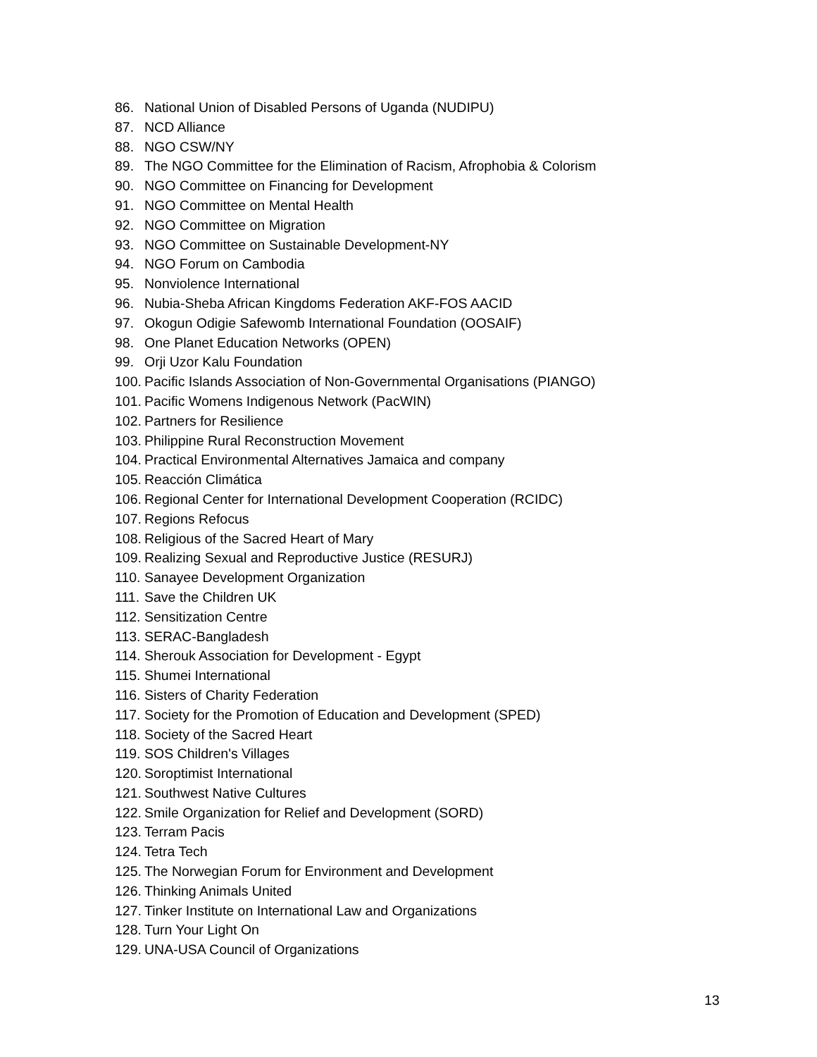86. National Union of Disabled Persons of Uganda (NUDIPU)
87. NCD Alliance
88. NGO CSW/NY
89. The NGO Committee for the Elimination of Racism, Afrophobia & Colorism
90. NGO Committee on Financing for Development
91. NGO Committee on Mental Health
92. NGO Committee on Migration
93. NGO Committee on Sustainable Development-NY
94. NGO Forum on Cambodia
95. Nonviolence International
96. Nubia-Sheba African Kingdoms Federation AKF-FOS AACID
97. Okogun Odigie Safewomb International Foundation (OOSAIF)
98. One Planet Education Networks (OPEN)
99. Orji Uzor Kalu Foundation
100. Pacific Islands Association of Non-Governmental Organisations (PIANGO)
101. Pacific Womens Indigenous Network (PacWIN)
102. Partners for Resilience
103. Philippine Rural Reconstruction Movement
104. Practical Environmental Alternatives Jamaica and company
105. Reacción Climática
106. Regional Center for International Development Cooperation (RCIDC)
107. Regions Refocus
108. Religious of the Sacred Heart of Mary
109. Realizing Sexual and Reproductive Justice (RESURJ)
110. Sanayee Development Organization
111. Save the Children UK
112. Sensitization Centre
113. SERAC-Bangladesh
114. Sherouk Association for Development - Egypt
115. Shumei International
116. Sisters of Charity Federation
117. Society for the Promotion of Education and Development (SPED)
118. Society of the Sacred Heart
119. SOS Children's Villages
120. Soroptimist International
121. Southwest Native Cultures
122. Smile Organization for Relief and Development (SORD)
123. Terram Pacis
124. Tetra Tech
125. The Norwegian Forum for Environment and Development
126. Thinking Animals United
127. Tinker Institute on International Law and Organizations
128. Turn Your Light On
129. UNA-USA Council of Organizations
13